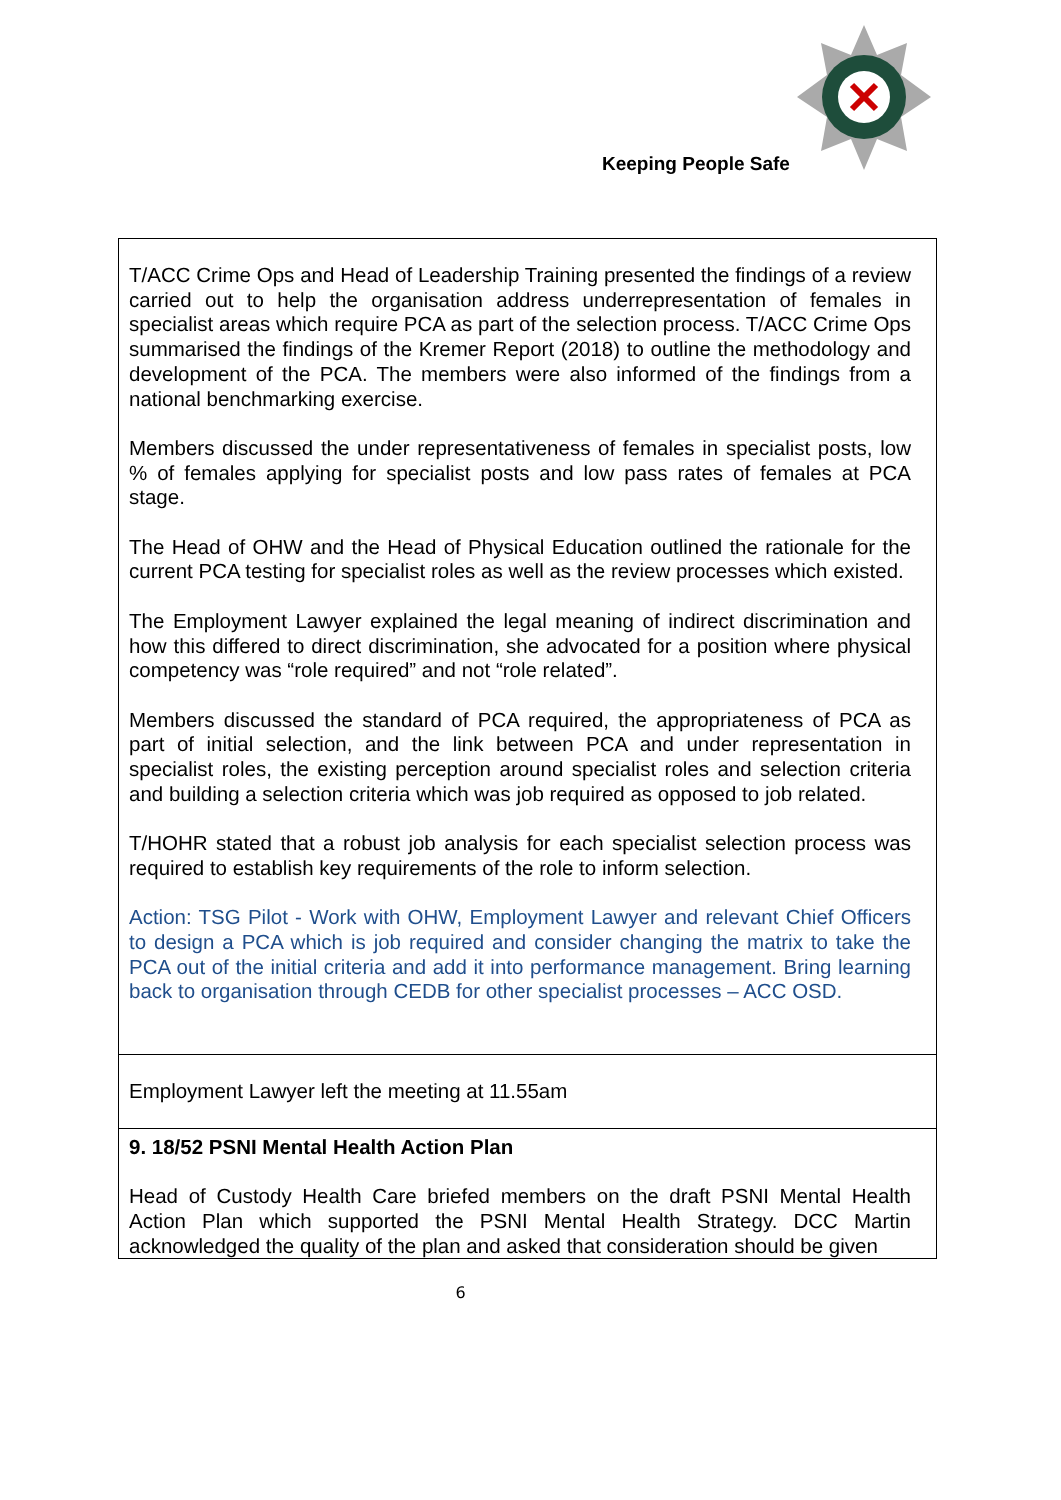Keeping People Safe
| T/ACC Crime Ops and Head of Leadership Training presented the findings of a review carried out to help the organisation address underrepresentation of females in specialist areas which require PCA as part of the selection process. T/ACC Crime Ops summarised the findings of the Kremer Report (2018) to outline the methodology and development of the PCA. The members were also informed of the findings from a national benchmarking exercise. Members discussed the under representativeness of females in specialist posts, low % of females applying for specialist posts and low pass rates of females at PCA stage. The Head of OHW and the Head of Physical Education outlined the rationale for the current PCA testing for specialist roles as well as the review processes which existed. The Employment Lawyer explained the legal meaning of indirect discrimination and how this differed to direct discrimination, she advocated for a position where physical competency was “role required” and not “role related”. Members discussed the standard of PCA required, the appropriateness of PCA as part of initial selection, and the link between PCA and under representation in specialist roles, the existing perception around specialist roles and selection criteria and building a selection criteria which was job required as opposed to job related. T/HOHR stated that a robust job analysis for each specialist selection process was required to establish key requirements of the role to inform selection. Action: TSG Pilot - Work with OHW, Employment Lawyer and relevant Chief Officers to design a PCA which is job required and consider changing the matrix to take the PCA out of the initial criteria and add it into performance management. Bring learning back to organisation through CEDB for other specialist processes – ACC OSD. |
| Employment Lawyer left the meeting at 11.55am |
| 9. 18/52 PSNI Mental Health Action Plan Head of Custody Health Care briefed members on the draft PSNI Mental Health Action Plan which supported the PSNI Mental Health Strategy. DCC Martin acknowledged the quality of the plan and asked that consideration should be given |
6